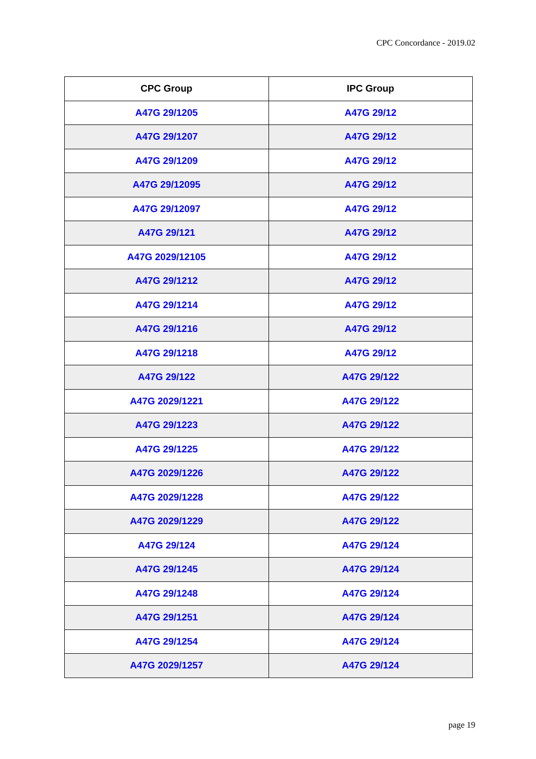CPC Concordance - 2019.02
| CPC Group | IPC Group |
| --- | --- |
| A47G 29/1205 | A47G 29/12 |
| A47G 29/1207 | A47G 29/12 |
| A47G 29/1209 | A47G 29/12 |
| A47G 29/12095 | A47G 29/12 |
| A47G 29/12097 | A47G 29/12 |
| A47G 29/121 | A47G 29/12 |
| A47G 2029/12105 | A47G 29/12 |
| A47G 29/1212 | A47G 29/12 |
| A47G 29/1214 | A47G 29/12 |
| A47G 29/1216 | A47G 29/12 |
| A47G 29/1218 | A47G 29/12 |
| A47G 29/122 | A47G 29/122 |
| A47G 2029/1221 | A47G 29/122 |
| A47G 29/1223 | A47G 29/122 |
| A47G 29/1225 | A47G 29/122 |
| A47G 2029/1226 | A47G 29/122 |
| A47G 2029/1228 | A47G 29/122 |
| A47G 2029/1229 | A47G 29/122 |
| A47G 29/124 | A47G 29/124 |
| A47G 29/1245 | A47G 29/124 |
| A47G 29/1248 | A47G 29/124 |
| A47G 29/1251 | A47G 29/124 |
| A47G 29/1254 | A47G 29/124 |
| A47G 2029/1257 | A47G 29/124 |
page 19